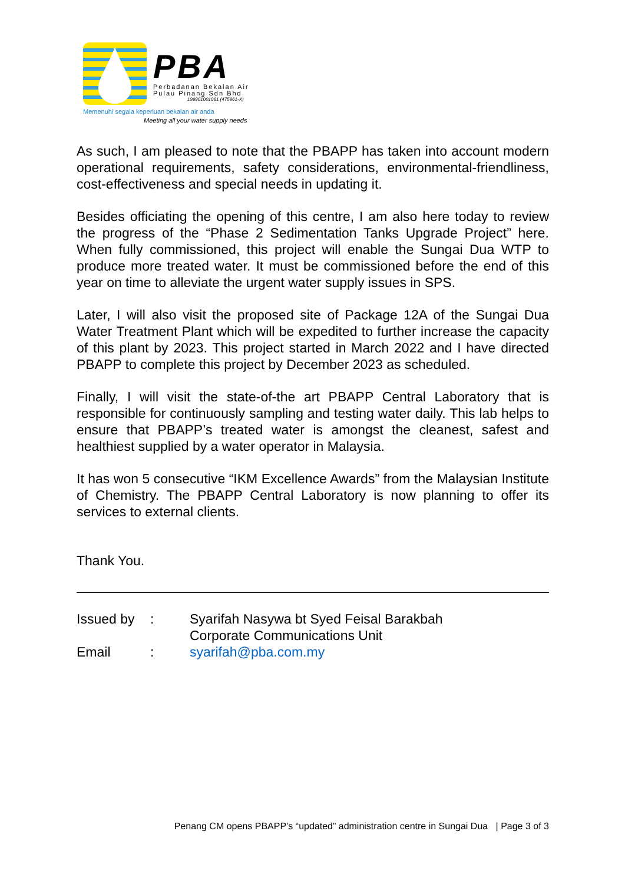PBA
Perbadanan Bekalan Air
Pulau Pinang Sdn Bhd
199901001061 (475961-X)
Memenuhi segala keperluan bekalan air anda
Meeting all your water supply needs
As such, I am pleased to note that the PBAPP has taken into account modern operational requirements, safety considerations, environmental-friendliness, cost-effectiveness and special needs in updating it.
Besides officiating the opening of this centre, I am also here today to review the progress of the “Phase 2 Sedimentation Tanks Upgrade Project” here. When fully commissioned, this project will enable the Sungai Dua WTP to produce more treated water. It must be commissioned before the end of this year on time to alleviate the urgent water supply issues in SPS.
Later, I will also visit the proposed site of Package 12A of the Sungai Dua Water Treatment Plant which will be expedited to further increase the capacity of this plant by 2023. This project started in March 2022 and I have directed PBAPP to complete this project by December 2023 as scheduled.
Finally, I will visit the state-of-the art PBAPP Central Laboratory that is responsible for continuously sampling and testing water daily. This lab helps to ensure that PBAPP’s treated water is amongst the cleanest, safest and healthiest supplied by a water operator in Malaysia.
It has won 5 consecutive “IKM Excellence Awards” from the Malaysian Institute of Chemistry. The PBAPP Central Laboratory is now planning to offer its services to external clients.
Thank You.
| Issued by | : | Syarifah Nasywa bt Syed Feisal Barakbah Corporate Communications Unit |
| Email | : | syarifah@pba.com.my |
Penang CM opens PBAPP’s “updated” administration centre in Sungai Dua | Page 3 of 3